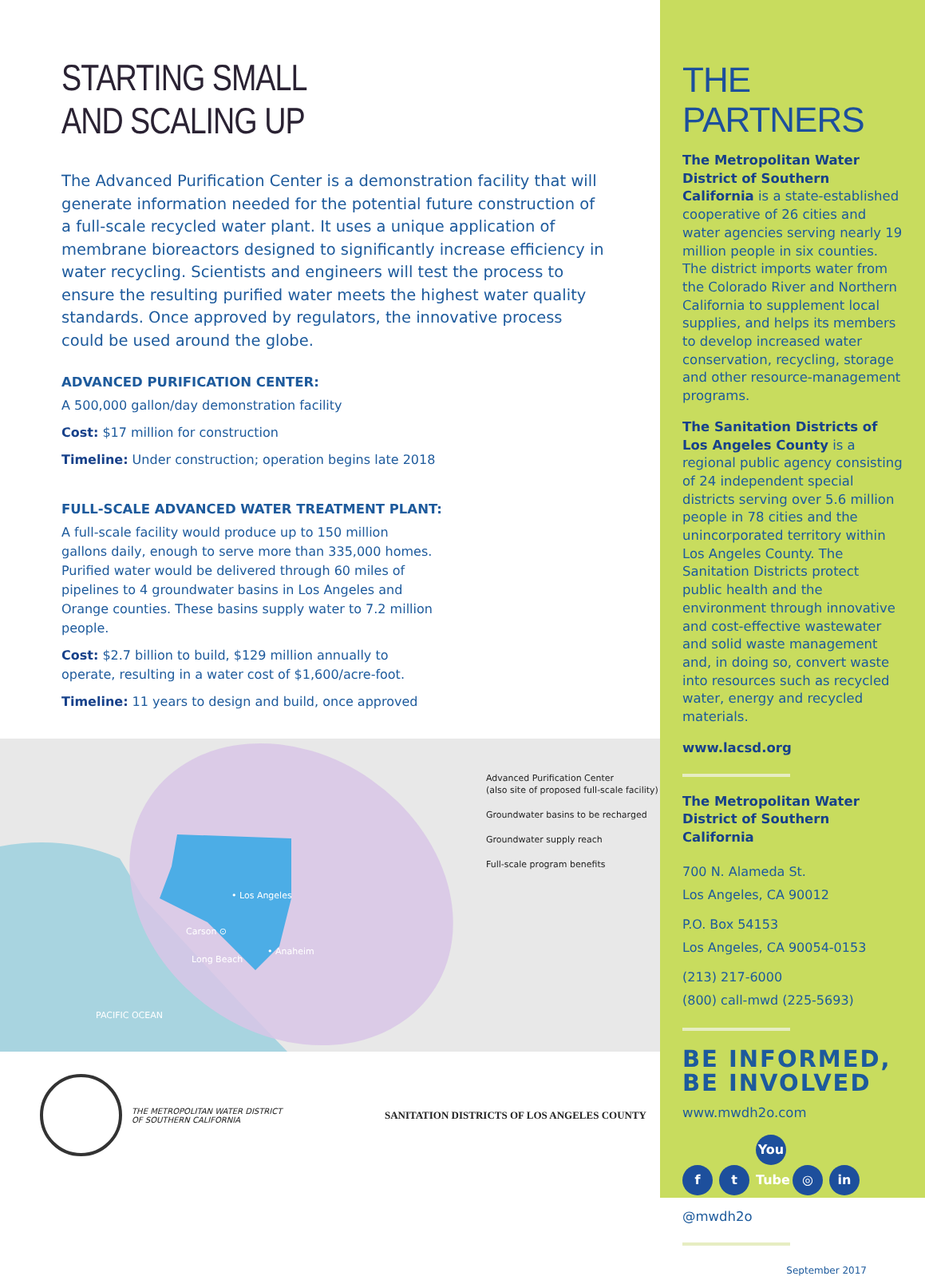STARTING SMALL
AND SCALING UP
The Advanced Purification Center is a demonstration facility that will generate information needed for the potential future construction of a full-scale recycled water plant. It uses a unique application of membrane bioreactors designed to significantly increase efficiency in water recycling. Scientists and engineers will test the process to ensure the resulting purified water meets the highest water quality standards. Once approved by regulators, the innovative process could be used around the globe.
ADVANCED PURIFICATION CENTER:
A 500,000 gallon/day demonstration facility
Cost: $17 million for construction
Timeline: Under construction; operation begins late 2018
FULL-SCALE ADVANCED WATER TREATMENT PLANT:
A full-scale facility would produce up to 150 million gallons daily, enough to serve more than 335,000 homes. Purified water would be delivered through 60 miles of pipelines to 4 groundwater basins in Los Angeles and Orange counties. These basins supply water to 7.2 million people.
Cost: $2.7 billion to build, $129 million annually to operate, resulting in a water cost of $1,600/acre-foot.
Timeline: 11 years to design and build, once approved
• Los Angeles
Carson ⊙
Long Beach
• Anaheim
PACIFIC OCEAN
Advanced Purification Center
(also site of proposed full-scale facility)
Groundwater basins to be recharged
Groundwater supply reach
Full-scale program benefits
THE METROPOLITAN WATER DISTRICT
OF SOUTHERN CALIFORNIA
SANITATION DISTRICTS OF LOS ANGELES COUNTY
THE PARTNERS
The Metropolitan Water District of Southern California is a state-established cooperative of 26 cities and water agencies serving nearly 19 million people in six counties. The district imports water from the Colorado River and Northern California to supplement local supplies, and helps its members to develop increased water conservation, recycling, storage and other resource-management programs.
The Sanitation Districts of Los Angeles County is a regional public agency consisting of 24 independent special districts serving over 5.6 million people in 78 cities and the unincorporated territory within Los Angeles County. The Sanitation Districts protect public health and the environment through innovative and cost-effective wastewater and solid waste management and, in doing so, convert waste into resources such as recycled water, energy and recycled materials.
www.lacsd.org
The Metropolitan Water District of Southern California
700 N. Alameda St.
Los Angeles, CA 90012
P.O. Box 54153
Los Angeles, CA 90054-0153
(213) 217-6000
(800) call-mwd (225-5693)
BE INFORMED,
BE INVOLVED
www.mwdh2o.com
f t You Tube ◎ in
@mwdh2o
September 2017